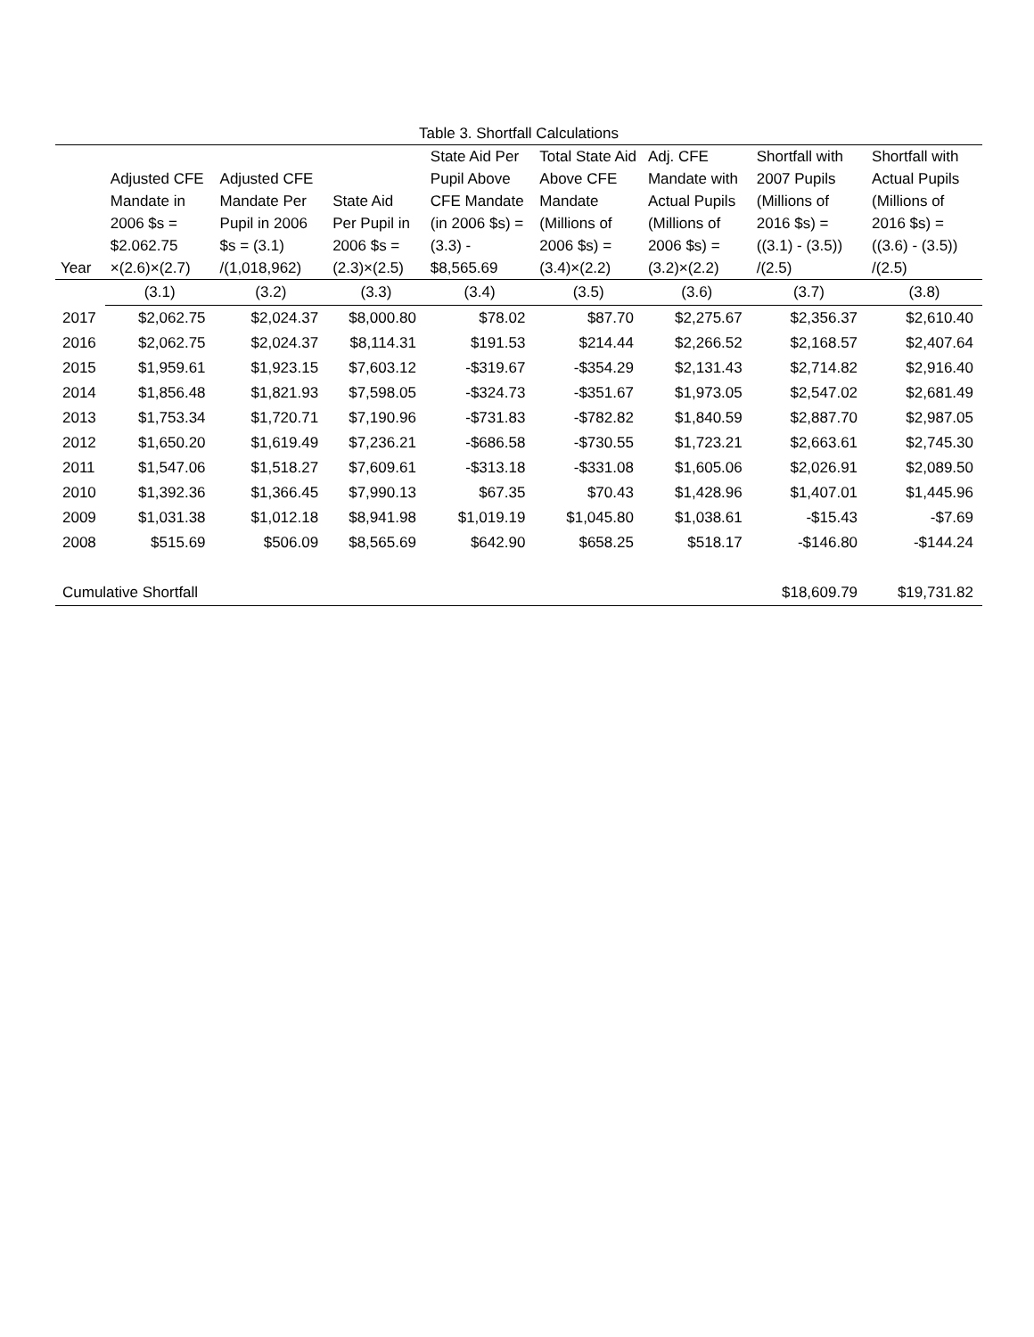Table 3. Shortfall Calculations
| Year | Adjusted CFE Mandate in 2006 $s = $2.062.75 ×(2.6)×(2.7) | Adjusted CFE Mandate Per Pupil in 2006 $s = (3.1) /(1,018,962) | State Aid Per Pupil in 2006 $s = (2.3)×(2.5) | State Aid Per Pupil Above CFE Mandate (in 2006 $s) = (3.3) - $8,565.69 | Total State Aid Above CFE Mandate (Millions of 2006 $s) = (3.4)×(2.2) | Adj. CFE Mandate with Actual Pupils (Millions of 2006 $s) = (3.2)×(2.2) | Shortfall with 2007 Pupils (Millions of 2016 $s) = ((3.1) - (3.5)) /(2.5) | Shortfall with Actual Pupils (Millions of 2016 $s) = ((3.6) - (3.5)) /(2.5) |
| --- | --- | --- | --- | --- | --- | --- | --- | --- |
| | (3.1) | (3.2) | (3.3) | (3.4) | (3.5) | (3.6) | (3.7) | (3.8) |
| 2017 | $2,062.75 | $2,024.37 | $8,000.80 | $78.02 | $87.70 | $2,275.67 | $2,356.37 | $2,610.40 |
| 2016 | $2,062.75 | $2,024.37 | $8,114.31 | $191.53 | $214.44 | $2,266.52 | $2,168.57 | $2,407.64 |
| 2015 | $1,959.61 | $1,923.15 | $7,603.12 | -$319.67 | -$354.29 | $2,131.43 | $2,714.82 | $2,916.40 |
| 2014 | $1,856.48 | $1,821.93 | $7,598.05 | -$324.73 | -$351.67 | $1,973.05 | $2,547.02 | $2,681.49 |
| 2013 | $1,753.34 | $1,720.71 | $7,190.96 | -$731.83 | -$782.82 | $1,840.59 | $2,887.70 | $2,987.05 |
| 2012 | $1,650.20 | $1,619.49 | $7,236.21 | -$686.58 | -$730.55 | $1,723.21 | $2,663.61 | $2,745.30 |
| 2011 | $1,547.06 | $1,518.27 | $7,609.61 | -$313.18 | -$331.08 | $1,605.06 | $2,026.91 | $2,089.50 |
| 2010 | $1,392.36 | $1,366.45 | $7,990.13 | $67.35 | $70.43 | $1,428.96 | $1,407.01 | $1,445.96 |
| 2009 | $1,031.38 | $1,012.18 | $8,941.98 | $1,019.19 | $1,045.80 | $1,038.61 | -$15.43 | -$7.69 |
| 2008 | $515.69 | $506.09 | $8,565.69 | $642.90 | $658.25 | $518.17 | -$146.80 | -$144.24 |
| Cumulative Shortfall | | | | | | | $18,609.79 | $19,731.82 |